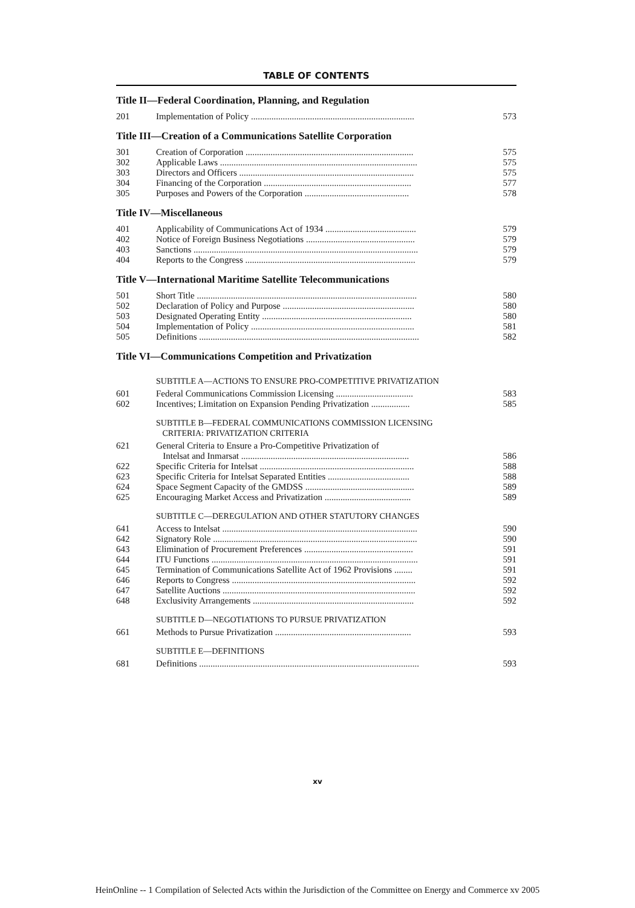TABLE OF CONTENTS
Title II—Federal Coordination, Planning, and Regulation
| 201 | Implementation of Policy ........................................................................ | 573 |
Title III—Creation of a Communications Satellite Corporation
| 301 | Creation of Corporation .......................................................................... | 575 |
| 302 | Applicable Laws ....................................................................................... | 575 |
| 303 | Directors and Officers ............................................................................. | 575 |
| 304 | Financing of the Corporation ................................................................. | 577 |
| 305 | Purposes and Powers of the Corporation .............................................. | 578 |
Title IV—Miscellaneous
| 401 | Applicability of Communications Act of 1934 ........................................ | 579 |
| 402 | Notice of Foreign Business Negotiations ................................................ | 579 |
| 403 | Sanctions ................................................................................................... | 579 |
| 404 | Reports to the Congress ........................................................................... | 579 |
Title V—International Maritime Satellite Telecommunications
| 501 | Short Title ................................................................................................. | 580 |
| 502 | Declaration of Policy and Purpose .......................................................... | 580 |
| 503 | Designated Operating Entity .................................................................. | 580 |
| 504 | Implementation of Policy ........................................................................ | 581 |
| 505 | Definitions ................................................................................................. | 582 |
Title VI—Communications Competition and Privatization
| | SUBTITLE A—ACTIONS TO ENSURE PRO-COMPETITIVE PRIVATIZATION | |
| 601 | Federal Communications Commission Licensing .................................. | 583 |
| 602 | Incentives; Limitation on Expansion Pending Privatization ................. | 585 |
| | SUBTITLE B—FEDERAL COMMUNICATIONS COMMISSION LICENSING CRITERIA: PRIVATIZATION CRITERIA | |
| 621 | General Criteria to Ensure a Pro-Competitive Privatization of Intelsat and Inmarsat .......................................................................... | 586 |
| 622 | Specific Criteria for Intelsat .................................................................... | 588 |
| 623 | Specific Criteria for Intelsat Separated Entities .................................... | 588 |
| 624 | Space Segment Capacity of the GMDSS ................................................ | 589 |
| 625 | Encouraging Market Access and Privatization ...................................... | 589 |
| | SUBTITLE C—DEREGULATION AND OTHER STATUTORY CHANGES | |
| 641 | Access to Intelsat ...................................................................................... | 590 |
| 642 | Signatory Role .......................................................................................... | 590 |
| 643 | Elimination of Procurement Preferences ................................................ | 591 |
| 644 | ITU Functions ........................................................................................... | 591 |
| 645 | Termination of Communications Satellite Act of 1962 Provisions ........ | 591 |
| 646 | Reports to Congress ................................................................................. | 592 |
| 647 | Satellite Auctions ..................................................................................... | 592 |
| 648 | Exclusivity Arrangements ....................................................................... | 592 |
| | SUBTITLE D—NEGOTIATIONS TO PURSUE PRIVATIZATION | |
| 661 | Methods to Pursue Privatization ............................................................ | 593 |
| | SUBTITLE E—DEFINITIONS | |
| 681 | Definitions ................................................................................................. | 593 |
xv
HeinOnline -- 1 Compilation of Selected Acts within the Jurisdiction of the Committee on Energy and Commerce xv 2005